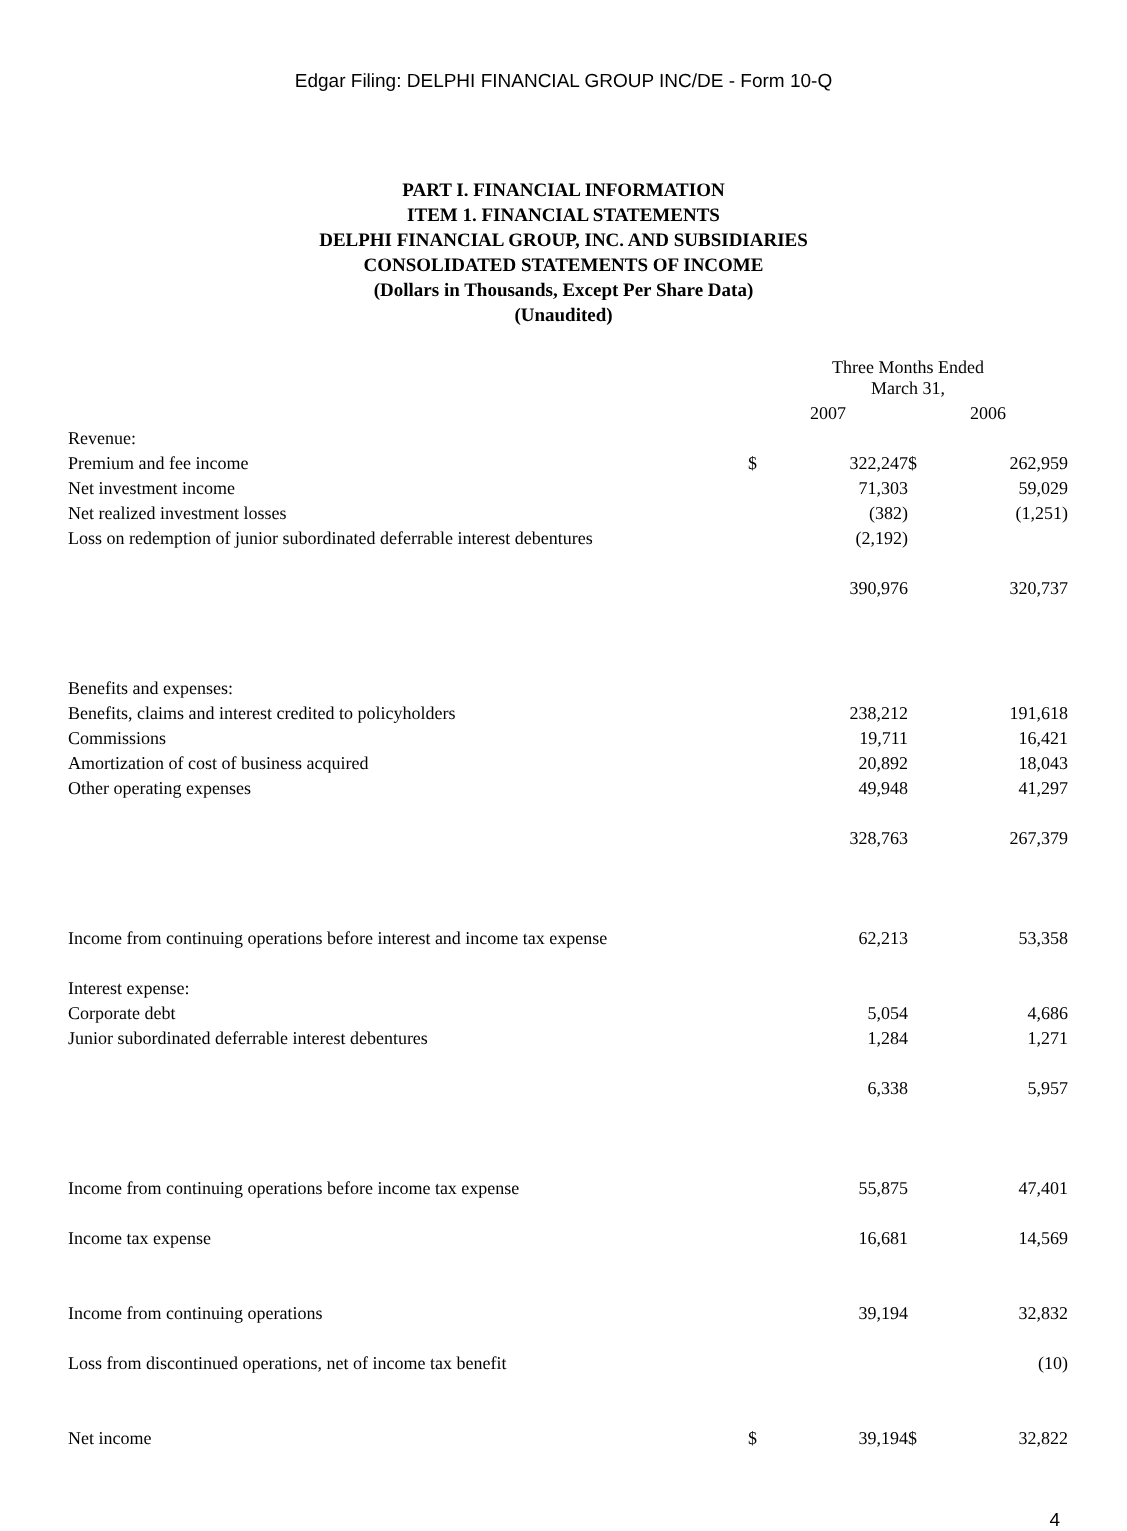Edgar Filing: DELPHI FINANCIAL GROUP INC/DE - Form 10-Q
PART I. FINANCIAL INFORMATION
ITEM 1. FINANCIAL STATEMENTS
DELPHI FINANCIAL GROUP, INC. AND SUBSIDIARIES
CONSOLIDATED STATEMENTS OF INCOME
(Dollars in Thousands, Except Per Share Data)
(Unaudited)
| | Three Months Ended March 31, | | | |
| --- | --- | --- | --- | --- |
| | 2007 | | 2006 | |
| Revenue: | | | | |
| Premium and fee income | $ | 322,247 | $ | 262,959 |
| Net investment income | | 71,303 | | 59,029 |
| Net realized investment losses | | (382) | | (1,251) |
| Loss on redemption of junior subordinated deferrable interest debentures | | (2,192) | | |
| | | 390,976 | | 320,737 |
| Benefits and expenses: | | | | |
| Benefits, claims and interest credited to policyholders | | 238,212 | | 191,618 |
| Commissions | | 19,711 | | 16,421 |
| Amortization of cost of business acquired | | 20,892 | | 18,043 |
| Other operating expenses | | 49,948 | | 41,297 |
| | | 328,763 | | 267,379 |
| Income from continuing operations before interest and income tax expense | | 62,213 | | 53,358 |
| Interest expense: | | | | |
| Corporate debt | | 5,054 | | 4,686 |
| Junior subordinated deferrable interest debentures | | 1,284 | | 1,271 |
| | | 6,338 | | 5,957 |
| Income from continuing operations before income tax expense | | 55,875 | | 47,401 |
| Income tax expense | | 16,681 | | 14,569 |
| Income from continuing operations | | 39,194 | | 32,832 |
| Loss from discontinued operations, net of income tax benefit | | | | (10) |
| Net income | $ | 39,194 | $ | 32,822 |
4